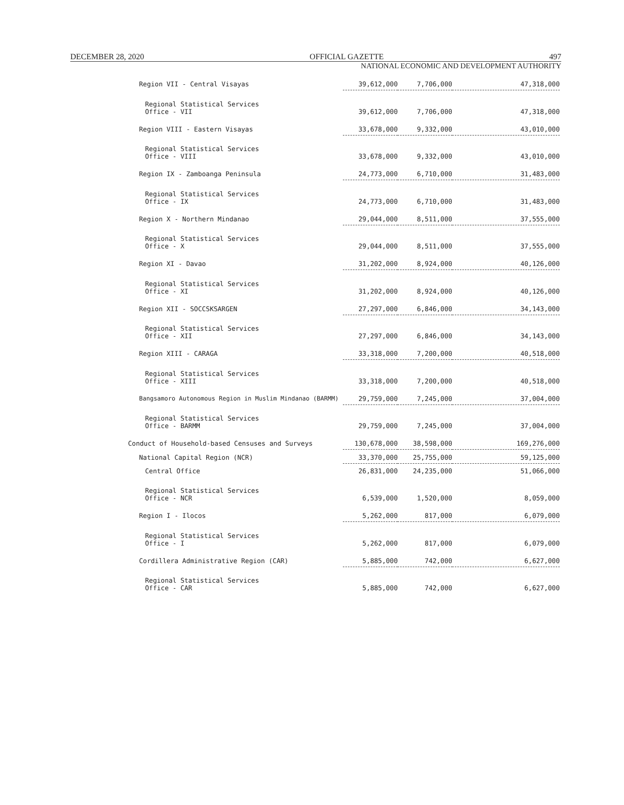DECEMBER 28, 2020 OFFICIAL GAZETTE 497
NATIONAL ECONOMIC AND DEVELOPMENT AUTHORITY
| Region VII - Central Visayas | 39,612,000 | 7,706,000 | 47,318,000 |
| Regional Statistical Services Office - VII | 39,612,000 | 7,706,000 | 47,318,000 |
| Region VIII - Eastern Visayas | 33,678,000 | 9,332,000 | 43,010,000 |
| Regional Statistical Services Office - VIII | 33,678,000 | 9,332,000 | 43,010,000 |
| Region IX - Zamboanga Peninsula | 24,773,000 | 6,710,000 | 31,483,000 |
| Regional Statistical Services Office - IX | 24,773,000 | 6,710,000 | 31,483,000 |
| Region X - Northern Mindanao | 29,044,000 | 8,511,000 | 37,555,000 |
| Regional Statistical Services Office - X | 29,044,000 | 8,511,000 | 37,555,000 |
| Region XI - Davao | 31,202,000 | 8,924,000 | 40,126,000 |
| Regional Statistical Services Office - XI | 31,202,000 | 8,924,000 | 40,126,000 |
| Region XII - SOCCSKSARGEN | 27,297,000 | 6,846,000 | 34,143,000 |
| Regional Statistical Services Office - XII | 27,297,000 | 6,846,000 | 34,143,000 |
| Region XIII - CARAGA | 33,318,000 | 7,200,000 | 40,518,000 |
| Regional Statistical Services Office - XIII | 33,318,000 | 7,200,000 | 40,518,000 |
| Bangsamoro Autonomous Region in Muslim Mindanao (BARMM) | 29,759,000 | 7,245,000 | 37,004,000 |
| Regional Statistical Services Office - BARMM | 29,759,000 | 7,245,000 | 37,004,000 |
| Conduct of Household-based Censuses and Surveys | 130,678,000 | 38,598,000 | 169,276,000 |
| National Capital Region (NCR) | 33,370,000 | 25,755,000 | 59,125,000 |
| Central Office | 26,831,000 | 24,235,000 | 51,066,000 |
| Regional Statistical Services Office - NCR | 6,539,000 | 1,520,000 | 8,059,000 |
| Region I - Ilocos | 5,262,000 | 817,000 | 6,079,000 |
| Regional Statistical Services Office - I | 5,262,000 | 817,000 | 6,079,000 |
| Cordillera Administrative Region (CAR) | 5,885,000 | 742,000 | 6,627,000 |
| Regional Statistical Services Office - CAR | 5,885,000 | 742,000 | 6,627,000 |